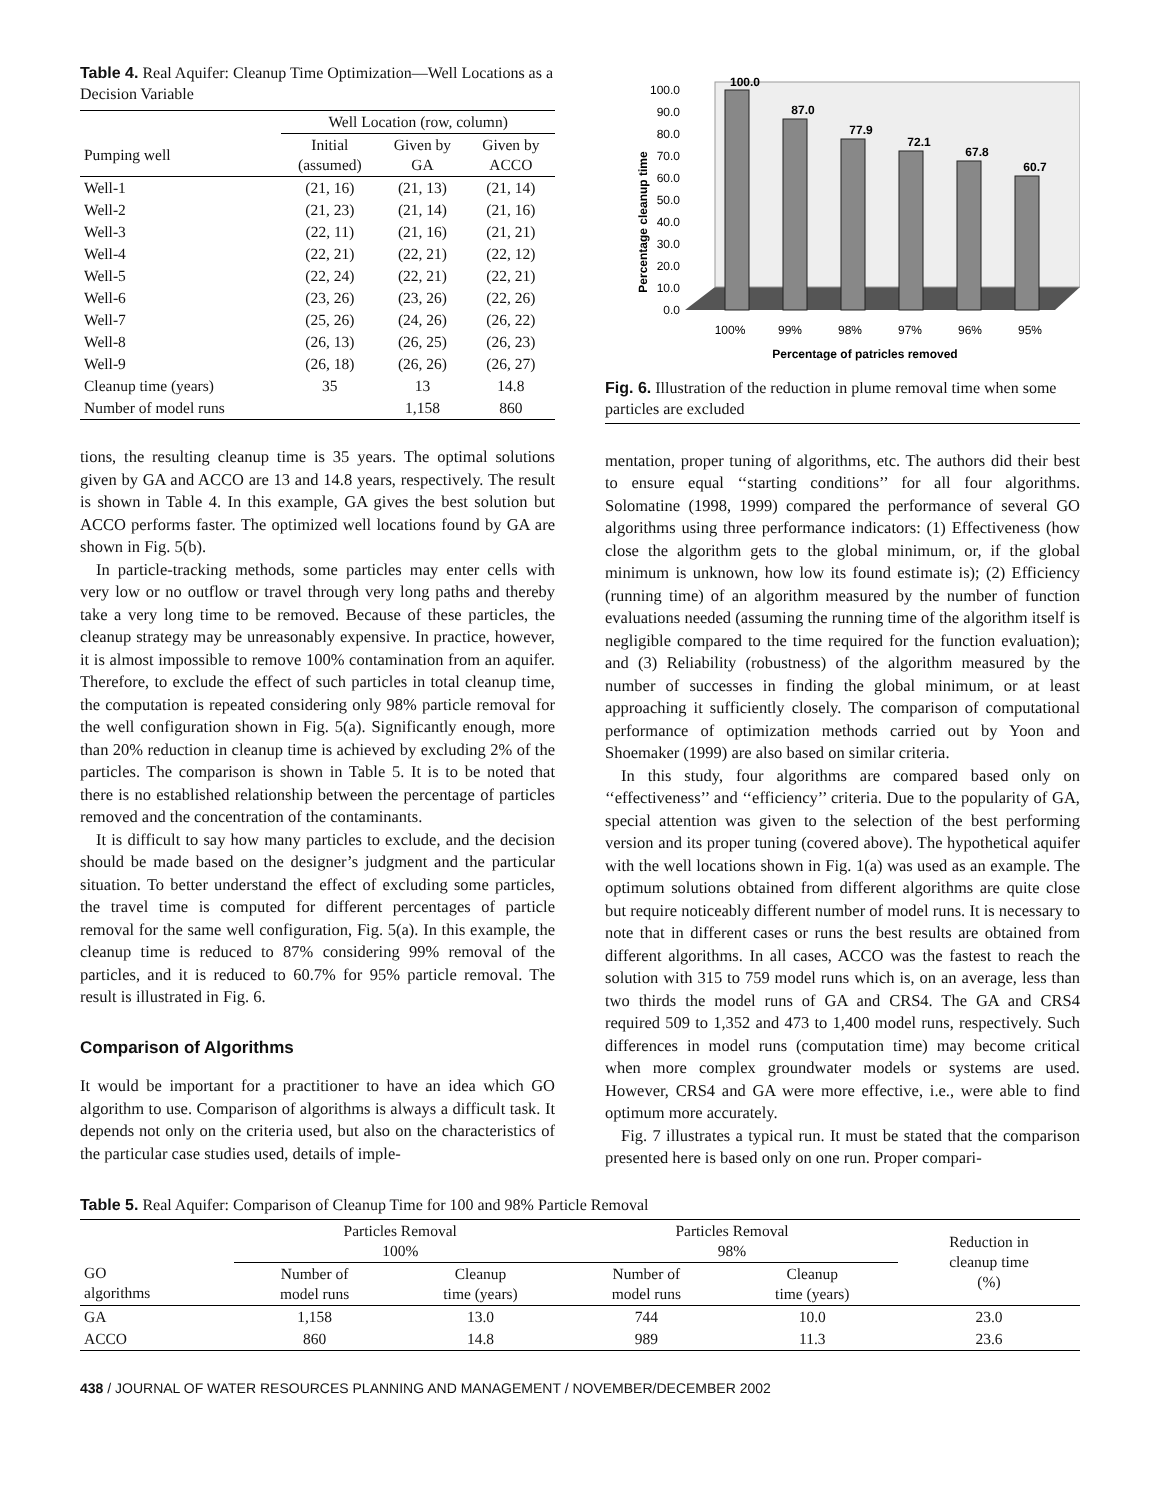Table 4. Real Aquifer: Cleanup Time Optimization—Well Locations as a Decision Variable
| | Well Location (row, column) | | |
| --- | --- | --- | --- |
| Pumping well | Initial (assumed) | Given by GA | Given by ACCO |
| Well-1 | (21, 16) | (21, 13) | (21, 14) |
| Well-2 | (21, 23) | (21, 14) | (21, 16) |
| Well-3 | (22, 11) | (21, 16) | (21, 21) |
| Well-4 | (22, 21) | (22, 21) | (22, 12) |
| Well-5 | (22, 24) | (22, 21) | (22, 21) |
| Well-6 | (23, 26) | (23, 26) | (22, 26) |
| Well-7 | (25, 26) | (24, 26) | (26, 22) |
| Well-8 | (26, 13) | (26, 25) | (26, 23) |
| Well-9 | (26, 18) | (26, 26) | (26, 27) |
| Cleanup time (years) | 35 | 13 | 14.8 |
| Number of model runs | | 1,158 | 860 |
tions, the resulting cleanup time is 35 years. The optimal solutions given by GA and ACCO are 13 and 14.8 years, respectively. The result is shown in Table 4. In this example, GA gives the best solution but ACCO performs faster. The optimized well locations found by GA are shown in Fig. 5(b).
In particle-tracking methods, some particles may enter cells with very low or no outflow or travel through very long paths and thereby take a very long time to be removed. Because of these particles, the cleanup strategy may be unreasonably expensive. In practice, however, it is almost impossible to remove 100% contamination from an aquifer. Therefore, to exclude the effect of such particles in total cleanup time, the computation is repeated considering only 98% particle removal for the well configuration shown in Fig. 5(a). Significantly enough, more than 20% reduction in cleanup time is achieved by excluding 2% of the particles. The comparison is shown in Table 5. It is to be noted that there is no established relationship between the percentage of particles removed and the concentration of the contaminants.
It is difficult to say how many particles to exclude, and the decision should be made based on the designer’s judgment and the particular situation. To better understand the effect of excluding some particles, the travel time is computed for different percentages of particle removal for the same well configuration, Fig. 5(a). In this example, the cleanup time is reduced to 87% considering 99% removal of the particles, and it is reduced to 60.7% for 95% particle removal. The result is illustrated in Fig. 6.
Comparison of Algorithms
It would be important for a practitioner to have an idea which GO algorithm to use. Comparison of algorithms is always a difficult task. It depends not only on the criteria used, but also on the characteristics of the particular case studies used, details of imple-
Percentage cleanup time
0.0
10.0
20.0
30.0
40.0
50.0
60.0
70.0
80.0
90.0
100.0
100.0
87.0
77.9
72.1
67.8
60.7
100%
99%
98%
97%
96%
95%
Percentage of patricles removed
Fig. 6. Illustration of the reduction in plume removal time when some particles are excluded
mentation, proper tuning of algorithms, etc. The authors did their best to ensure equal ‘‘starting conditions’’ for all four algorithms. Solomatine (1998, 1999) compared the performance of several GO algorithms using three performance indicators: (1) Effectiveness (how close the algorithm gets to the global minimum, or, if the global minimum is unknown, how low its found estimate is); (2) Efficiency (running time) of an algorithm measured by the number of function evaluations needed (assuming the running time of the algorithm itself is negligible compared to the time required for the function evaluation); and (3) Reliability (robustness) of the algorithm measured by the number of successes in finding the global minimum, or at least approaching it sufficiently closely. The comparison of computational performance of optimization methods carried out by Yoon and Shoemaker (1999) are also based on similar criteria.
In this study, four algorithms are compared based only on ‘‘effectiveness’’ and ‘‘efficiency’’ criteria. Due to the popularity of GA, special attention was given to the selection of the best performing version and its proper tuning (covered above). The hypothetical aquifer with the well locations shown in Fig. 1(a) was used as an example. The optimum solutions obtained from different algorithms are quite close but require noticeably different number of model runs. It is necessary to note that in different cases or runs the best results are obtained from different algorithms. In all cases, ACCO was the fastest to reach the solution with 315 to 759 model runs which is, on an average, less than two thirds the model runs of GA and CRS4. The GA and CRS4 required 509 to 1,352 and 473 to 1,400 model runs, respectively. Such differences in model runs (computation time) may become critical when more complex groundwater models or systems are used. However, CRS4 and GA were more effective, i.e., were able to find optimum more accurately.
Fig. 7 illustrates a typical run. It must be stated that the comparison presented here is based only on one run. Proper compari-
Table 5. Real Aquifer: Comparison of Cleanup Time for 100 and 98% Particle Removal
| | Particles Removal 100% | | Particles Removal 98% | | Reduction in cleanup time (%) |
| --- | --- | --- | --- | --- | --- |
| GO algorithms | Number of model runs | Cleanup time (years) | Number of model runs | Cleanup time (years) | |
| GA | 1,158 | 13.0 | 744 | 10.0 | 23.0 |
| ACCO | 860 | 14.8 | 989 | 11.3 | 23.6 |
438 / JOURNAL OF WATER RESOURCES PLANNING AND MANAGEMENT / NOVEMBER/DECEMBER 2002